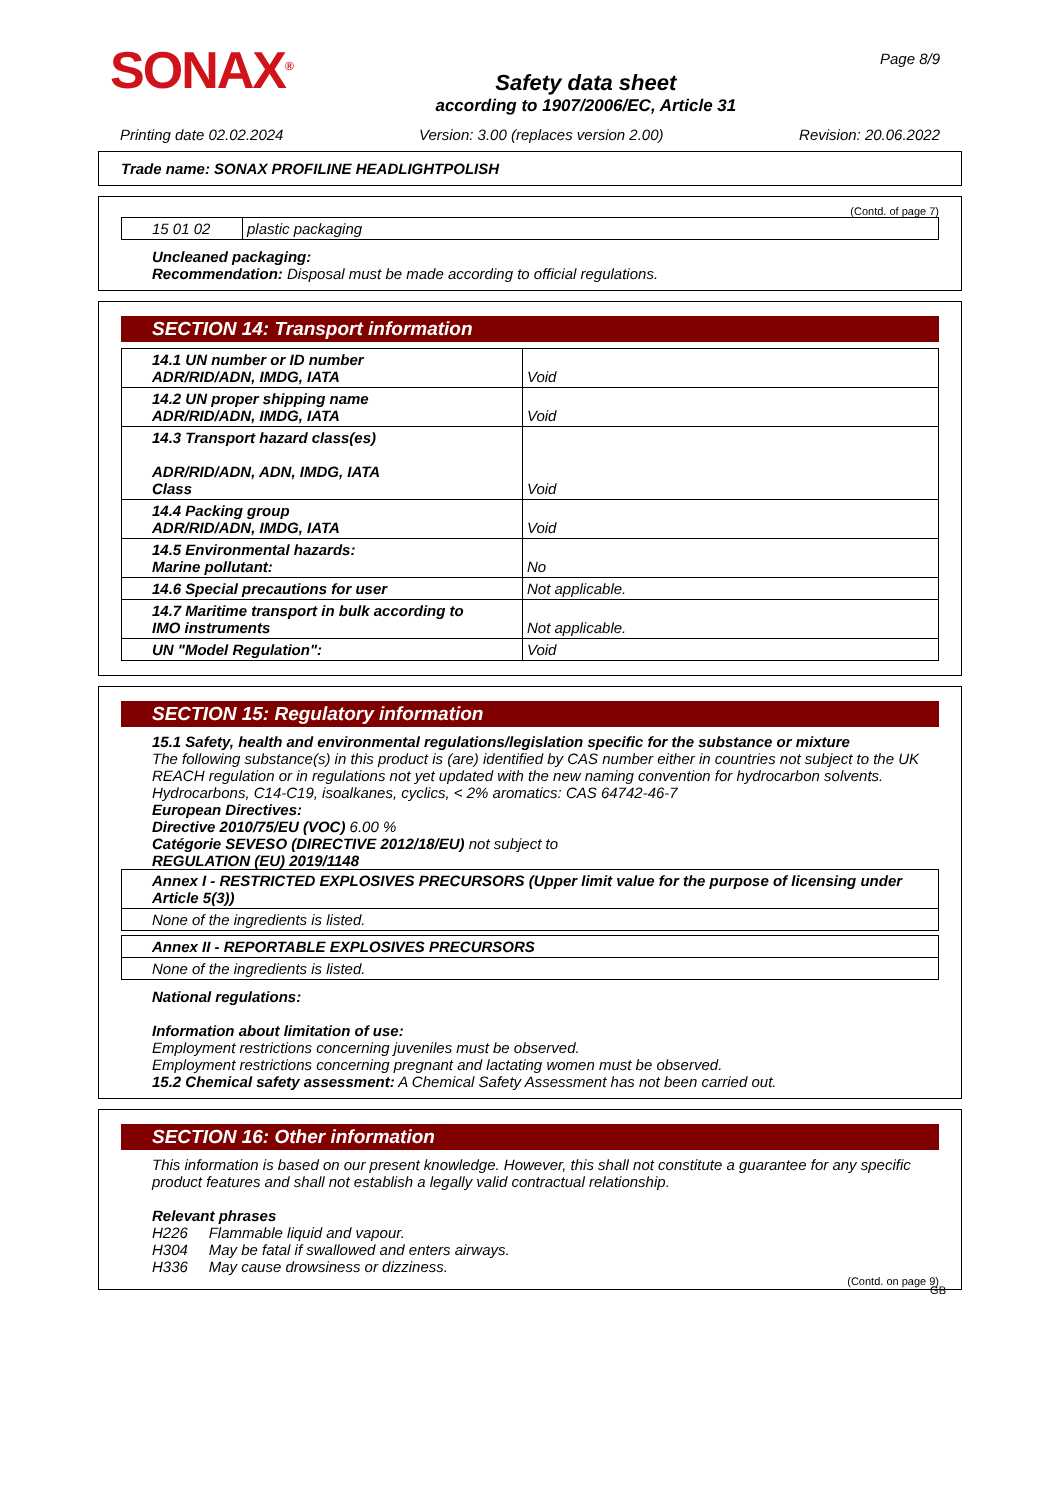SONAX<sup>®</sup>
Safety data sheet
according to 1907/2006/EC, Article 31
Page 8/9
Printing date 02.02.2024 Version: 3.00 (replaces version 2.00) Revision: 20.06.2022
Trade name: SONAX PROFILINE HEADLIGHTPOLISH
(Contd. of page 7)
| 15 01 02 | plastic packaging |
Uncleaned packaging:
Recommendation: Disposal must be made according to official regulations.
SECTION 14: Transport information
| 14.1 UN number or ID number ADR/RID/ADN, IMDG, IATA | Void |
| 14.2 UN proper shipping name ADR/RID/ADN, IMDG, IATA | Void |
| 14.3 Transport hazard class(es) ADR/RID/ADN, ADN, IMDG, IATA Class | Void |
| 14.4 Packing group ADR/RID/ADN, IMDG, IATA | Void |
| 14.5 Environmental hazards: Marine pollutant: | No |
| 14.6 Special precautions for user | Not applicable. |
| 14.7 Maritime transport in bulk according to IMO instruments | Not applicable. |
| UN "Model Regulation": | Void |
SECTION 15: Regulatory information
15.1 Safety, health and environmental regulations/legislation specific for the substance or mixture
The following substance(s) in this product is (are) identified by CAS number either in countries not subject to the UK REACH regulation or in regulations not yet updated with the new naming convention for hydrocarbon solvents.
Hydrocarbons, C14-C19, isoalkanes, cyclics, < 2% aromatics: CAS 64742-46-7
European Directives:
Directive 2010/75/EU (VOC) 6.00 %
Catégorie SEVESO (DIRECTIVE 2012/18/EU) not subject to
REGULATION (EU) 2019/1148
| Annex I - RESTRICTED EXPLOSIVES PRECURSORS (Upper limit value for the purpose of licensing under Article 5(3)) |
| None of the ingredients is listed. |
| Annex II - REPORTABLE EXPLOSIVES PRECURSORS |
| None of the ingredients is listed. |
National regulations:
Information about limitation of use:
Employment restrictions concerning juveniles must be observed.
Employment restrictions concerning pregnant and lactating women must be observed.
15.2 Chemical safety assessment: A Chemical Safety Assessment has not been carried out.
SECTION 16: Other information
This information is based on our present knowledge. However, this shall not constitute a guarantee for any specific product features and shall not establish a legally valid contractual relationship.
Relevant phrases
H226 Flammable liquid and vapour.
H304 May be fatal if swallowed and enters airways.
H336 May cause drowsiness or dizziness.
(Contd. on page 9)
GB